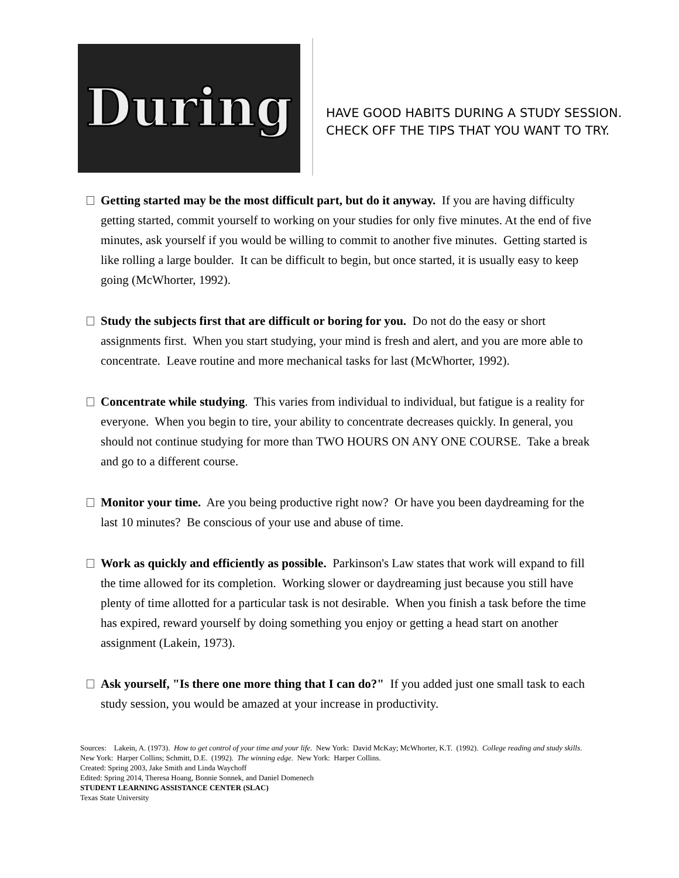During
HAVE GOOD HABITS DURING A STUDY SESSION.
CHECK OFF THE TIPS THAT YOU WANT TO TRY.
Getting started may be the most difficult part, but do it anyway. If you are having difficulty getting started, commit yourself to working on your studies for only five minutes. At the end of five minutes, ask yourself if you would be willing to commit to another five minutes. Getting started is like rolling a large boulder. It can be difficult to begin, but once started, it is usually easy to keep going (McWhorter, 1992).
Study the subjects first that are difficult or boring for you. Do not do the easy or short assignments first. When you start studying, your mind is fresh and alert, and you are more able to concentrate. Leave routine and more mechanical tasks for last (McWhorter, 1992).
Concentrate while studying. This varies from individual to individual, but fatigue is a reality for everyone. When you begin to tire, your ability to concentrate decreases quickly. In general, you should not continue studying for more than TWO HOURS ON ANY ONE COURSE. Take a break and go to a different course.
Monitor your time. Are you being productive right now? Or have you been daydreaming for the last 10 minutes? Be conscious of your use and abuse of time.
Work as quickly and efficiently as possible. Parkinson's Law states that work will expand to fill the time allowed for its completion. Working slower or daydreaming just because you still have plenty of time allotted for a particular task is not desirable. When you finish a task before the time has expired, reward yourself by doing something you enjoy or getting a head start on another assignment (Lakein, 1973).
Ask yourself, "Is there one more thing that I can do?" If you added just one small task to each study session, you would be amazed at your increase in productivity.
Sources: Lakein, A. (1973). How to get control of your time and your life. New York: David McKay; McWhorter, K.T. (1992). College reading and study skills. New York: Harper Collins; Schmitt, D.E. (1992). The winning edge. New York: Harper Collins.
Created: Spring 2003, Jake Smith and Linda Waychoff
Edited: Spring 2014, Theresa Hoang, Bonnie Sonnek, and Daniel Domenech
STUDENT LEARNING ASSISTANCE CENTER (SLAC)
Texas State University